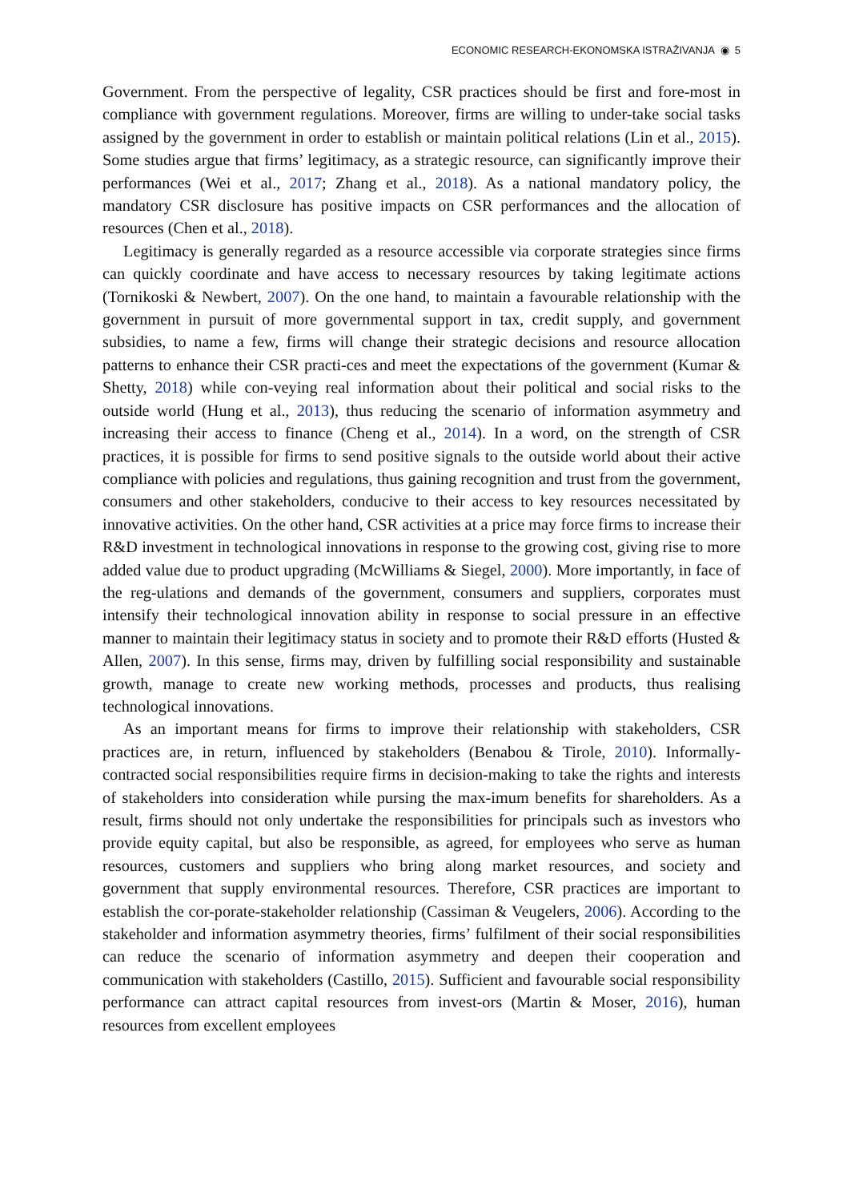ECONOMIC RESEARCH-EKONOMSKA ISTRAŽIVANJA ◉ 5
Government. From the perspective of legality, CSR practices should be first and fore-most in compliance with government regulations. Moreover, firms are willing to under-take social tasks assigned by the government in order to establish or maintain political relations (Lin et al., 2015). Some studies argue that firms’ legitimacy, as a strategic resource, can significantly improve their performances (Wei et al., 2017; Zhang et al., 2018). As a national mandatory policy, the mandatory CSR disclosure has positive impacts on CSR performances and the allocation of resources (Chen et al., 2018).
Legitimacy is generally regarded as a resource accessible via corporate strategies since firms can quickly coordinate and have access to necessary resources by taking legitimate actions (Tornikoski & Newbert, 2007). On the one hand, to maintain a favourable relationship with the government in pursuit of more governmental support in tax, credit supply, and government subsidies, to name a few, firms will change their strategic decisions and resource allocation patterns to enhance their CSR practi-ces and meet the expectations of the government (Kumar & Shetty, 2018) while con-veying real information about their political and social risks to the outside world (Hung et al., 2013), thus reducing the scenario of information asymmetry and increasing their access to finance (Cheng et al., 2014). In a word, on the strength of CSR practices, it is possible for firms to send positive signals to the outside world about their active compliance with policies and regulations, thus gaining recognition and trust from the government, consumers and other stakeholders, conducive to their access to key resources necessitated by innovative activities. On the other hand, CSR activities at a price may force firms to increase their R&D investment in technological innovations in response to the growing cost, giving rise to more added value due to product upgrading (McWilliams & Siegel, 2000). More importantly, in face of the reg-ulations and demands of the government, consumers and suppliers, corporates must intensify their technological innovation ability in response to social pressure in an effective manner to maintain their legitimacy status in society and to promote their R&D efforts (Husted & Allen, 2007). In this sense, firms may, driven by fulfilling social responsibility and sustainable growth, manage to create new working methods, processes and products, thus realising technological innovations.
As an important means for firms to improve their relationship with stakeholders, CSR practices are, in return, influenced by stakeholders (Benabou & Tirole, 2010). Informally- contracted social responsibilities require firms in decision-making to take the rights and interests of stakeholders into consideration while pursing the max-imum benefits for shareholders. As a result, firms should not only undertake the responsibilities for principals such as investors who provide equity capital, but also be responsible, as agreed, for employees who serve as human resources, customers and suppliers who bring along market resources, and society and government that supply environmental resources. Therefore, CSR practices are important to establish the cor-porate-stakeholder relationship (Cassiman & Veugelers, 2006). According to the stakeholder and information asymmetry theories, firms’ fulfilment of their social responsibilities can reduce the scenario of information asymmetry and deepen their cooperation and communication with stakeholders (Castillo, 2015). Sufficient and favourable social responsibility performance can attract capital resources from invest-ors (Martin & Moser, 2016), human resources from excellent employees